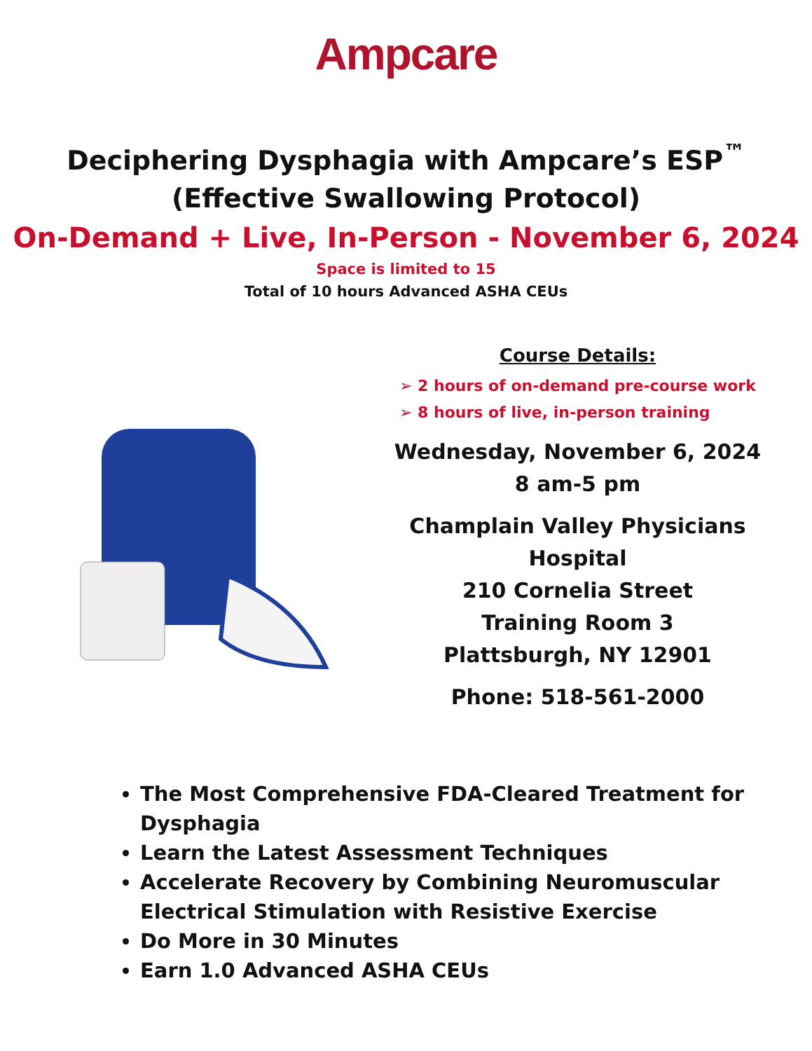Ampcare
Deciphering Dysphagia with Ampcare’s ESP<sup>™</sup>
(Effective Swallowing Protocol)
On-Demand + Live, In-Person - November 6, 2024
Space is limited to 15
Total of 10 hours Advanced ASHA CEUs
Course Details:
➢ 2 hours of on-demand pre-course work
➢ 8 hours of live, in-person training
Wednesday, November 6, 2024
8 am-5 pm
Champlain Valley Physicians Hospital
210 Cornelia Street
Training Room 3
Plattsburgh, NY 12901
Phone: 518-561-2000
The Most Comprehensive FDA-Cleared Treatment for Dysphagia
Learn the Latest Assessment Techniques
Accelerate Recovery by Combining Neuromuscular Electrical Stimulation with Resistive Exercise
Do More in 30 Minutes
Earn 1.0 Advanced ASHA CEUs